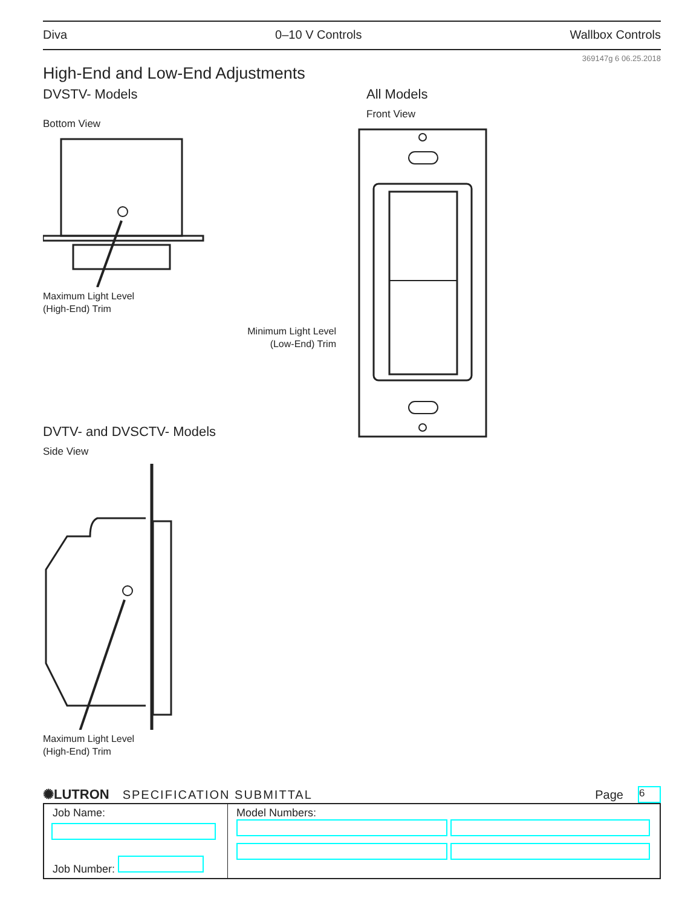Diva 0–10 V Controls Wallbox Controls
369147g 6 06.25.2018
High-End and Low-End Adjustments
DVSTV- Models
Bottom View
Maximum Light Level
(High-End) Trim
DVTV- and DVSCTV- Models
Side View
Maximum Light Level
(High-End) Trim
All Models
Front View
Minimum Light Level
(Low-End) Trim
✺LUTRON SPECIFICATION SUBMITTAL Page 6
| Job Name: Job Number: | Model Numbers: |